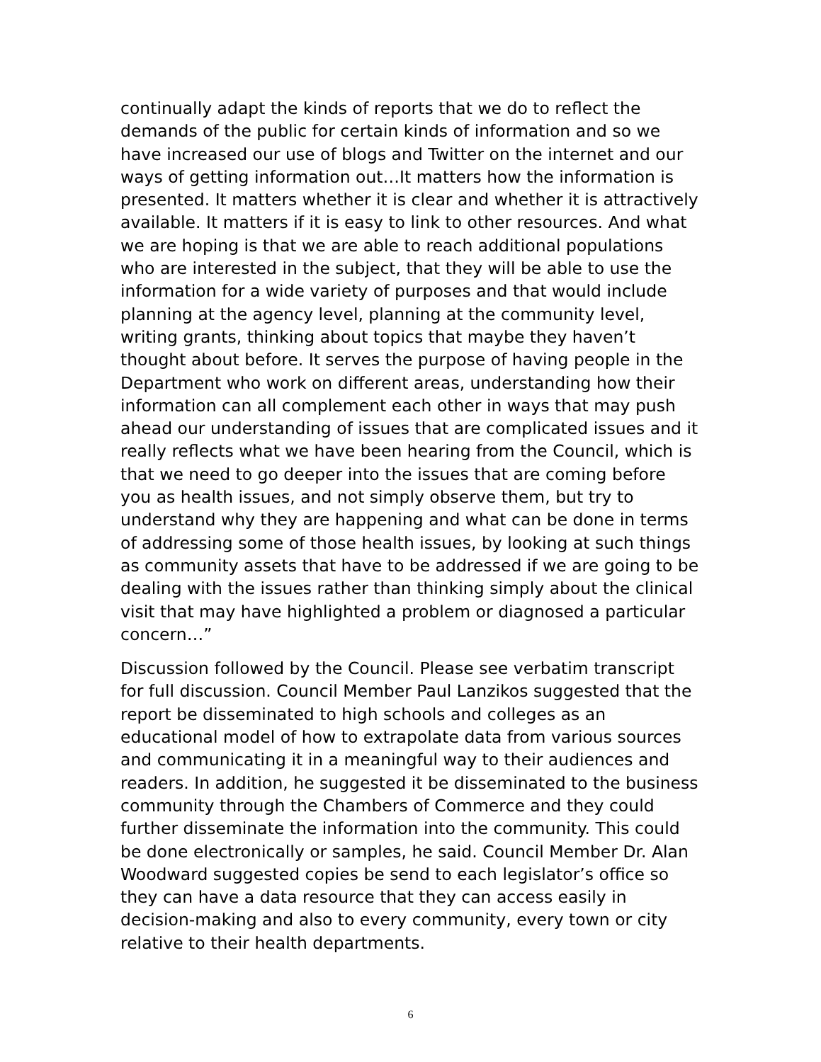continually adapt the kinds of reports that we do to reflect the demands of the public for certain kinds of information and so we have increased our use of blogs and Twitter on the internet and our ways of getting information out…It matters how the information is presented. It matters whether it is clear and whether it is attractively available. It matters if it is easy to link to other resources. And what we are hoping is that we are able to reach additional populations who are interested in the subject, that they will be able to use the information for a wide variety of purposes and that would include planning at the agency level, planning at the community level, writing grants, thinking about topics that maybe they haven’t thought about before. It serves the purpose of having people in the Department who work on different areas, understanding how their information can all complement each other in ways that may push ahead our understanding of issues that are complicated issues and it really reflects what we have been hearing from the Council, which is that we need to go deeper into the issues that are coming before you as health issues, and not simply observe them, but try to understand why they are happening and what can be done in terms of addressing some of those health issues, by looking at such things as community assets that have to be addressed if we are going to be dealing with the issues rather than thinking simply about the clinical visit that may have highlighted a problem or diagnosed a particular concern…”
Discussion followed by the Council. Please see verbatim transcript for full discussion. Council Member Paul Lanzikos suggested that the report be disseminated to high schools and colleges as an educational model of how to extrapolate data from various sources and communicating it in a meaningful way to their audiences and readers. In addition, he suggested it be disseminated to the business community through the Chambers of Commerce and they could further disseminate the information into the community. This could be done electronically or samples, he said. Council Member Dr. Alan Woodward suggested copies be send to each legislator’s office so they can have a data resource that they can access easily in decision-making and also to every community, every town or city relative to their health departments.
6